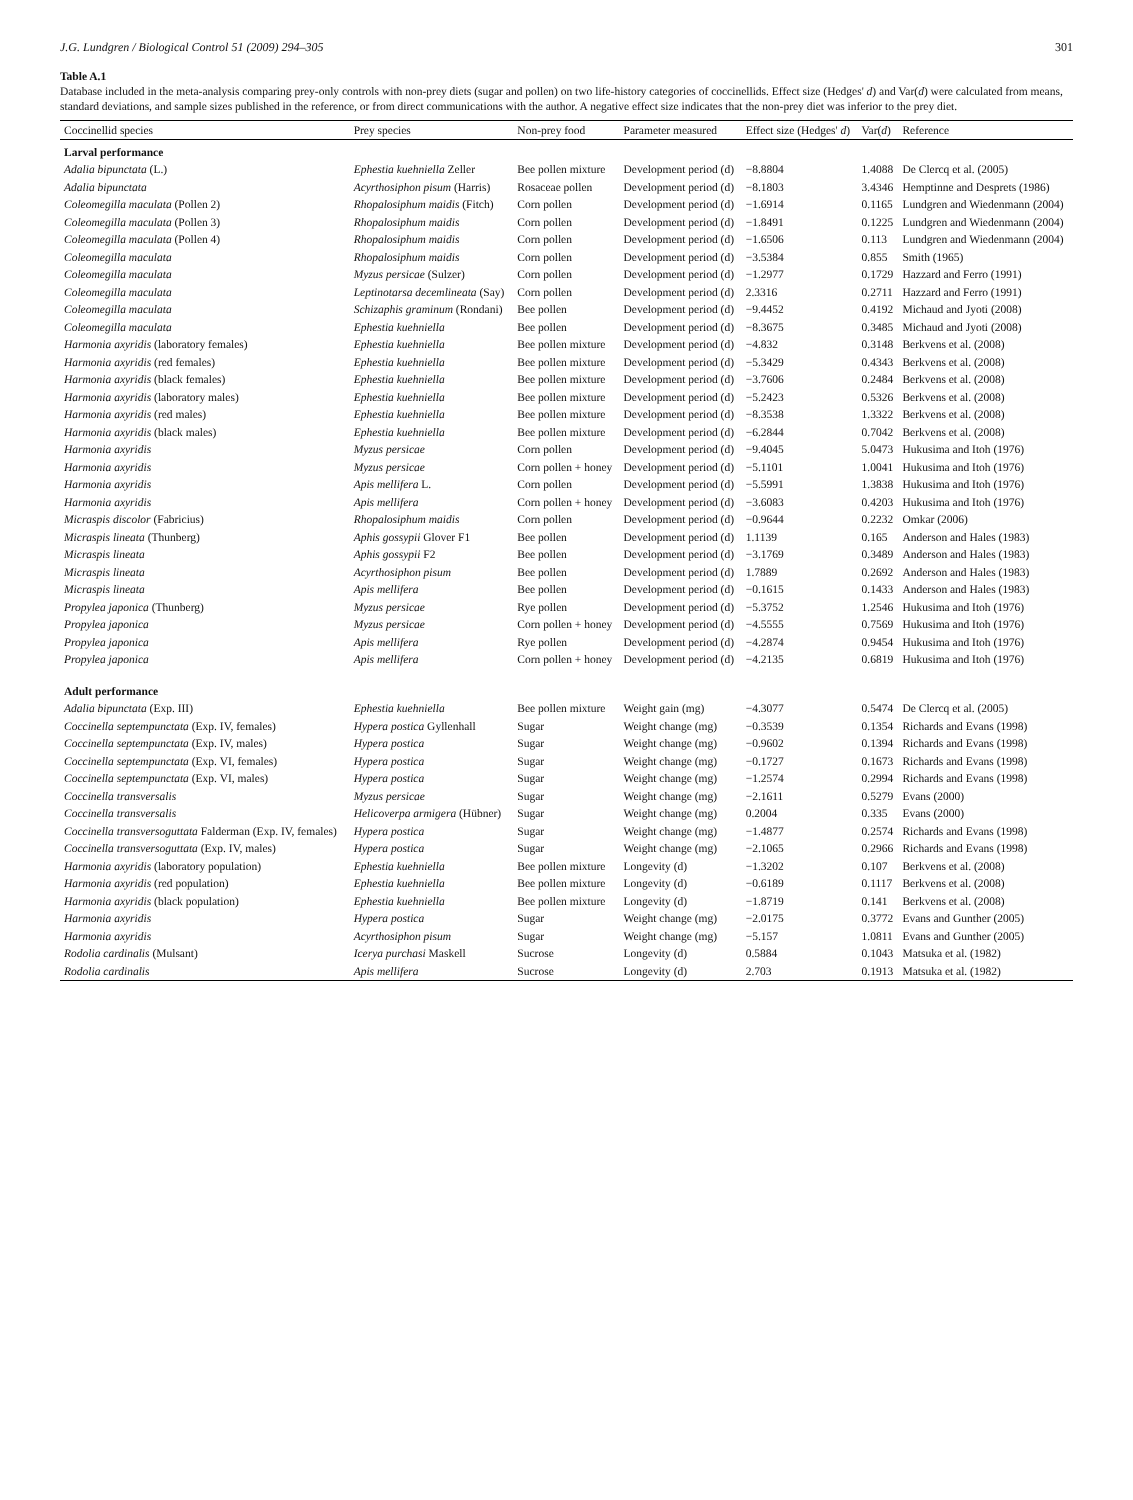J.G. Lundgren / Biological Control 51 (2009) 294–305 301
Table A.1
Database included in the meta-analysis comparing prey-only controls with non-prey diets (sugar and pollen) on two life-history categories of coccinellids. Effect size (Hedges' d) and Var(d) were calculated from means, standard deviations, and sample sizes published in the reference, or from direct communications with the author. A negative effect size indicates that the non-prey diet was inferior to the prey diet.
| Coccinellid species | Prey species | Non-prey food | Parameter measured | Effect size (Hedges' d ) | Var( d ) | Reference |
| --- | --- | --- | --- | --- | --- | --- |
| Larval performance | | | | | | |
| Adalia bipunctata (L.) | Ephestia kuehniella Zeller | Bee pollen mixture | Development period (d) | −8.8804 | 1.4088 | De Clercq et al. (2005) |
| Adalia bipunctata | Acyrthosiphon pisum (Harris) | Rosaceae pollen | Development period (d) | −8.1803 | 3.4346 | Hemptinne and Desprets (1986) |
| Coleomegilla maculata (Pollen 2) | Rhopalosiphum maidis (Fitch) | Corn pollen | Development period (d) | −1.6914 | 0.1165 | Lundgren and Wiedenmann (2004) |
| Coleomegilla maculata (Pollen 3) | Rhopalosiphum maidis | Corn pollen | Development period (d) | −1.8491 | 0.1225 | Lundgren and Wiedenmann (2004) |
| Coleomegilla maculata (Pollen 4) | Rhopalosiphum maidis | Corn pollen | Development period (d) | −1.6506 | 0.113 | Lundgren and Wiedenmann (2004) |
| Coleomegilla maculata | Rhopalosiphum maidis | Corn pollen | Development period (d) | −3.5384 | 0.855 | Smith (1965) |
| Coleomegilla maculata | Myzus persicae (Sulzer) | Corn pollen | Development period (d) | −1.2977 | 0.1729 | Hazzard and Ferro (1991) |
| Coleomegilla maculata | Leptinotarsa decemlineata (Say) | Corn pollen | Development period (d) | 2.3316 | 0.2711 | Hazzard and Ferro (1991) |
| Coleomegilla maculata | Schizaphis graminum (Rondani) | Bee pollen | Development period (d) | −9.4452 | 0.4192 | Michaud and Jyoti (2008) |
| Coleomegilla maculata | Ephestia kuehniella | Bee pollen | Development period (d) | −8.3675 | 0.3485 | Michaud and Jyoti (2008) |
| Harmonia axyridis (laboratory females) | Ephestia kuehniella | Bee pollen mixture | Development period (d) | −4.832 | 0.3148 | Berkvens et al. (2008) |
| Harmonia axyridis (red females) | Ephestia kuehniella | Bee pollen mixture | Development period (d) | −5.3429 | 0.4343 | Berkvens et al. (2008) |
| Harmonia axyridis (black females) | Ephestia kuehniella | Bee pollen mixture | Development period (d) | −3.7606 | 0.2484 | Berkvens et al. (2008) |
| Harmonia axyridis (laboratory males) | Ephestia kuehniella | Bee pollen mixture | Development period (d) | −5.2423 | 0.5326 | Berkvens et al. (2008) |
| Harmonia axyridis (red males) | Ephestia kuehniella | Bee pollen mixture | Development period (d) | −8.3538 | 1.3322 | Berkvens et al. (2008) |
| Harmonia axyridis (black males) | Ephestia kuehniella | Bee pollen mixture | Development period (d) | −6.2844 | 0.7042 | Berkvens et al. (2008) |
| Harmonia axyridis | Myzus persicae | Corn pollen | Development period (d) | −9.4045 | 5.0473 | Hukusima and Itoh (1976) |
| Harmonia axyridis | Myzus persicae | Corn pollen + honey | Development period (d) | −5.1101 | 1.0041 | Hukusima and Itoh (1976) |
| Harmonia axyridis | Apis mellifera L. | Corn pollen | Development period (d) | −5.5991 | 1.3838 | Hukusima and Itoh (1976) |
| Harmonia axyridis | Apis mellifera | Corn pollen + honey | Development period (d) | −3.6083 | 0.4203 | Hukusima and Itoh (1976) |
| Micraspis discolor (Fabricius) | Rhopalosiphum maidis | Corn pollen | Development period (d) | −0.9644 | 0.2232 | Omkar (2006) |
| Micraspis lineata (Thunberg) | Aphis gossypii Glover F1 | Bee pollen | Development period (d) | 1.1139 | 0.165 | Anderson and Hales (1983) |
| Micraspis lineata | Aphis gossypii F2 | Bee pollen | Development period (d) | −3.1769 | 0.3489 | Anderson and Hales (1983) |
| Micraspis lineata | Acyrthosiphon pisum | Bee pollen | Development period (d) | 1.7889 | 0.2692 | Anderson and Hales (1983) |
| Micraspis lineata | Apis mellifera | Bee pollen | Development period (d) | −0.1615 | 0.1433 | Anderson and Hales (1983) |
| Propylea japonica (Thunberg) | Myzus persicae | Rye pollen | Development period (d) | −5.3752 | 1.2546 | Hukusima and Itoh (1976) |
| Propylea japonica | Myzus persicae | Corn pollen + honey | Development period (d) | −4.5555 | 0.7569 | Hukusima and Itoh (1976) |
| Propylea japonica | Apis mellifera | Rye pollen | Development period (d) | −4.2874 | 0.9454 | Hukusima and Itoh (1976) |
| Propylea japonica | Apis mellifera | Corn pollen + honey | Development period (d) | −4.2135 | 0.6819 | Hukusima and Itoh (1976) |
| Adult performance | | | | | | |
| Adalia bipunctata (Exp. III) | Ephestia kuehniella | Bee pollen mixture | Weight gain (mg) | −4.3077 | 0.5474 | De Clercq et al. (2005) |
| Coccinella septempunctata (Exp. IV, females) | Hypera postica Gyllenhall | Sugar | Weight change (mg) | −0.3539 | 0.1354 | Richards and Evans (1998) |
| Coccinella septempunctata (Exp. IV, males) | Hypera postica | Sugar | Weight change (mg) | −0.9602 | 0.1394 | Richards and Evans (1998) |
| Coccinella septempunctata (Exp. VI, females) | Hypera postica | Sugar | Weight change (mg) | −0.1727 | 0.1673 | Richards and Evans (1998) |
| Coccinella septempunctata (Exp. VI, males) | Hypera postica | Sugar | Weight change (mg) | −1.2574 | 0.2994 | Richards and Evans (1998) |
| Coccinella transversalis | Myzus persicae | Sugar | Weight change (mg) | −2.1611 | 0.5279 | Evans (2000) |
| Coccinella transversalis | Helicoverpa armigera (Hübner) | Sugar | Weight change (mg) | 0.2004 | 0.335 | Evans (2000) |
| Coccinella transversoguttata Falderman (Exp. IV, females) | Hypera postica | Sugar | Weight change (mg) | −1.4877 | 0.2574 | Richards and Evans (1998) |
| Coccinella transversoguttata (Exp. IV, males) | Hypera postica | Sugar | Weight change (mg) | −2.1065 | 0.2966 | Richards and Evans (1998) |
| Harmonia axyridis (laboratory population) | Ephestia kuehniella | Bee pollen mixture | Longevity (d) | −1.3202 | 0.107 | Berkvens et al. (2008) |
| Harmonia axyridis (red population) | Ephestia kuehniella | Bee pollen mixture | Longevity (d) | −0.6189 | 0.1117 | Berkvens et al. (2008) |
| Harmonia axyridis (black population) | Ephestia kuehniella | Bee pollen mixture | Longevity (d) | −1.8719 | 0.141 | Berkvens et al. (2008) |
| Harmonia axyridis | Hypera postica | Sugar | Weight change (mg) | −2.0175 | 0.3772 | Evans and Gunther (2005) |
| Harmonia axyridis | Acyrthosiphon pisum | Sugar | Weight change (mg) | −5.157 | 1.0811 | Evans and Gunther (2005) |
| Rodolia cardinalis (Mulsant) | Icerya purchasi Maskell | Sucrose | Longevity (d) | 0.5884 | 0.1043 | Matsuka et al. (1982) |
| Rodolia cardinalis | Apis mellifera | Sucrose | Longevity (d) | 2.703 | 0.1913 | Matsuka et al. (1982) |